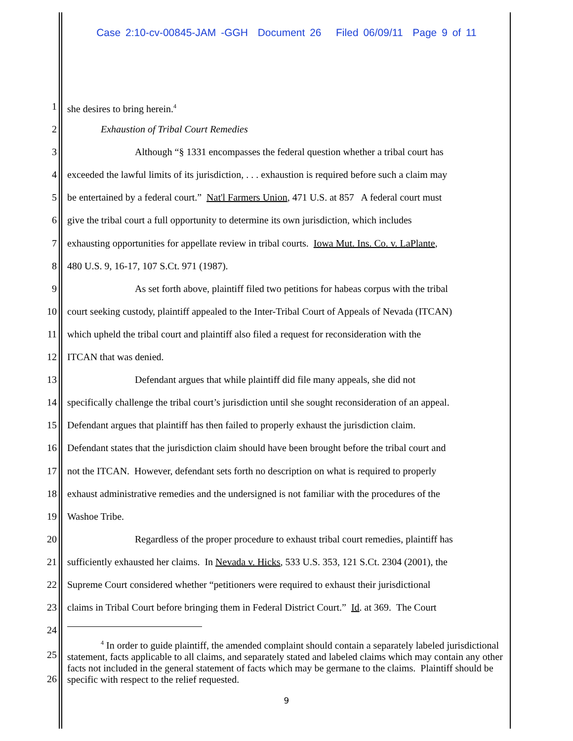Case 2:10-cv-00845-JAM -GGH Document 26 Filed 06/09/11 Page 9 of 11
1 she desires to bring herein.<sup>4</sup>
2 Exhaustion of Tribal Court Remedies
3 Although “§ 1331 encompasses the federal question whether a tribal court has
4 exceeded the lawful limits of its jurisdiction, . . . exhaustion is required before such a claim may
5 be entertained by a federal court.” Nat'l Farmers Union, 471 U.S. at 857 A federal court must
6 give the tribal court a full opportunity to determine its own jurisdiction, which includes
7 exhausting opportunities for appellate review in tribal courts. Iowa Mut. Ins. Co. v. LaPlante,
8 480 U.S. 9, 16-17, 107 S.Ct. 971 (1987).
9 As set forth above, plaintiff filed two petitions for habeas corpus with the tribal
10 court seeking custody, plaintiff appealed to the Inter-Tribal Court of Appeals of Nevada (ITCAN)
11 which upheld the tribal court and plaintiff also filed a request for reconsideration with the
12 ITCAN that was denied.
13 Defendant argues that while plaintiff did file many appeals, she did not
14 specifically challenge the tribal court’s jurisdiction until she sought reconsideration of an appeal.
15 Defendant argues that plaintiff has then failed to properly exhaust the jurisdiction claim.
16 Defendant states that the jurisdiction claim should have been brought before the tribal court and
17 not the ITCAN. However, defendant sets forth no description on what is required to properly
18 exhaust administrative remedies and the undersigned is not familiar with the procedures of the
19 Washoe Tribe.
20 Regardless of the proper procedure to exhaust tribal court remedies, plaintiff has
21 sufficiently exhausted her claims. In Nevada v. Hicks, 533 U.S. 353, 121 S.Ct. 2304 (2001), the
22 Supreme Court considered whether “petitioners were required to exhaust their jurisdictional
23 claims in Tribal Court before bringing them in Federal District Court.” Id. at 369. The Court
24
25<sup>4</sup> In order to guide plaintiff, the amended complaint should contain a separately labeled jurisdictional statement, facts applicable to all claims, and separately stated and labeled claims which may contain any other facts not included in the general statement of facts which may be germane to the claims. Plaintiff should be specific with respect to the relief requested.
26
9